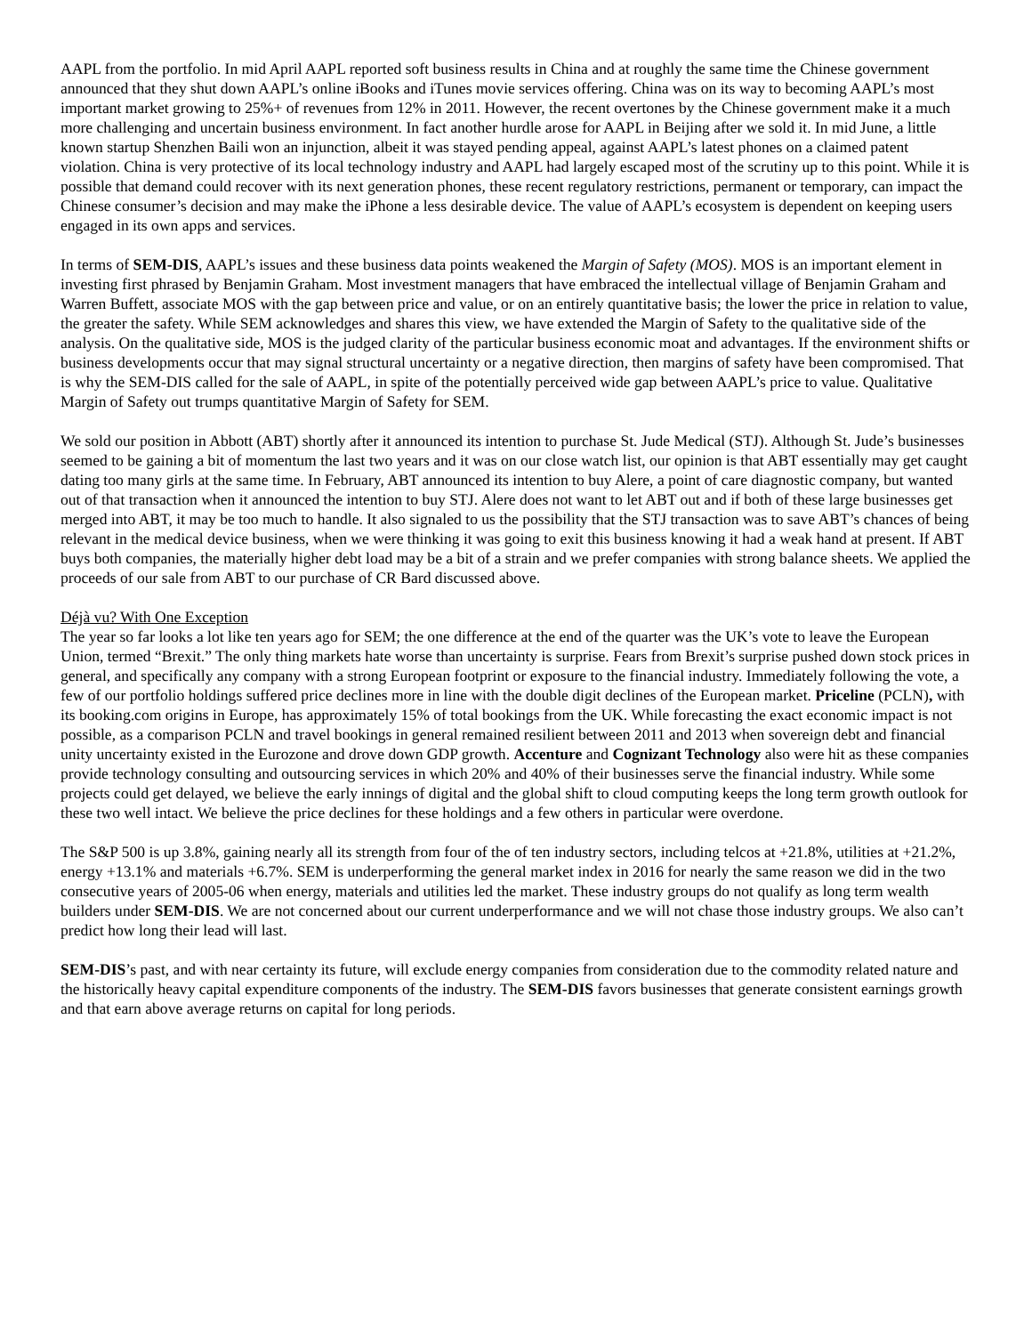AAPL from the portfolio. In mid April AAPL reported soft business results in China and at roughly the same time the Chinese government announced that they shut down AAPL’s online iBooks and iTunes movie services offering. China was on its way to becoming AAPL’s most important market growing to 25%+ of revenues from 12% in 2011. However, the recent overtones by the Chinese government make it a much more challenging and uncertain business environment. In fact another hurdle arose for AAPL in Beijing after we sold it. In mid June, a little known startup Shenzhen Baili won an injunction, albeit it was stayed pending appeal, against AAPL’s latest phones on a claimed patent violation. China is very protective of its local technology industry and AAPL had largely escaped most of the scrutiny up to this point. While it is possible that demand could recover with its next generation phones, these recent regulatory restrictions, permanent or temporary, can impact the Chinese consumer’s decision and may make the iPhone a less desirable device. The value of AAPL’s ecosystem is dependent on keeping users engaged in its own apps and services.
In terms of SEM-DIS, AAPL’s issues and these business data points weakened the Margin of Safety (MOS). MOS is an important element in investing first phrased by Benjamin Graham. Most investment managers that have embraced the intellectual village of Benjamin Graham and Warren Buffett, associate MOS with the gap between price and value, or on an entirely quantitative basis; the lower the price in relation to value, the greater the safety. While SEM acknowledges and shares this view, we have extended the Margin of Safety to the qualitative side of the analysis. On the qualitative side, MOS is the judged clarity of the particular business economic moat and advantages. If the environment shifts or business developments occur that may signal structural uncertainty or a negative direction, then margins of safety have been compromised. That is why the SEM-DIS called for the sale of AAPL, in spite of the potentially perceived wide gap between AAPL’s price to value. Qualitative Margin of Safety out trumps quantitative Margin of Safety for SEM.
We sold our position in Abbott (ABT) shortly after it announced its intention to purchase St. Jude Medical (STJ). Although St. Jude’s businesses seemed to be gaining a bit of momentum the last two years and it was on our close watch list, our opinion is that ABT essentially may get caught dating too many girls at the same time. In February, ABT announced its intention to buy Alere, a point of care diagnostic company, but wanted out of that transaction when it announced the intention to buy STJ. Alere does not want to let ABT out and if both of these large businesses get merged into ABT, it may be too much to handle. It also signaled to us the possibility that the STJ transaction was to save ABT’s chances of being relevant in the medical device business, when we were thinking it was going to exit this business knowing it had a weak hand at present. If ABT buys both companies, the materially higher debt load may be a bit of a strain and we prefer companies with strong balance sheets. We applied the proceeds of our sale from ABT to our purchase of CR Bard discussed above.
Déjà vu? With One Exception
The year so far looks a lot like ten years ago for SEM; the one difference at the end of the quarter was the UK’s vote to leave the European Union, termed “Brexit.” The only thing markets hate worse than uncertainty is surprise. Fears from Brexit’s surprise pushed down stock prices in general, and specifically any company with a strong European footprint or exposure to the financial industry. Immediately following the vote, a few of our portfolio holdings suffered price declines more in line with the double digit declines of the European market. Priceline (PCLN), with its booking.com origins in Europe, has approximately 15% of total bookings from the UK. While forecasting the exact economic impact is not possible, as a comparison PCLN and travel bookings in general remained resilient between 2011 and 2013 when sovereign debt and financial unity uncertainty existed in the Eurozone and drove down GDP growth. Accenture and Cognizant Technology also were hit as these companies provide technology consulting and outsourcing services in which 20% and 40% of their businesses serve the financial industry. While some projects could get delayed, we believe the early innings of digital and the global shift to cloud computing keeps the long term growth outlook for these two well intact. We believe the price declines for these holdings and a few others in particular were overdone.
The S&P 500 is up 3.8%, gaining nearly all its strength from four of the of ten industry sectors, including telcos at +21.8%, utilities at +21.2%, energy +13.1% and materials +6.7%. SEM is underperforming the general market index in 2016 for nearly the same reason we did in the two consecutive years of 2005-06 when energy, materials and utilities led the market. These industry groups do not qualify as long term wealth builders under SEM-DIS. We are not concerned about our current underperformance and we will not chase those industry groups. We also can’t predict how long their lead will last.
SEM-DIS’s past, and with near certainty its future, will exclude energy companies from consideration due to the commodity related nature and the historically heavy capital expenditure components of the industry. The SEM-DIS favors businesses that generate consistent earnings growth and that earn above average returns on capital for long periods.